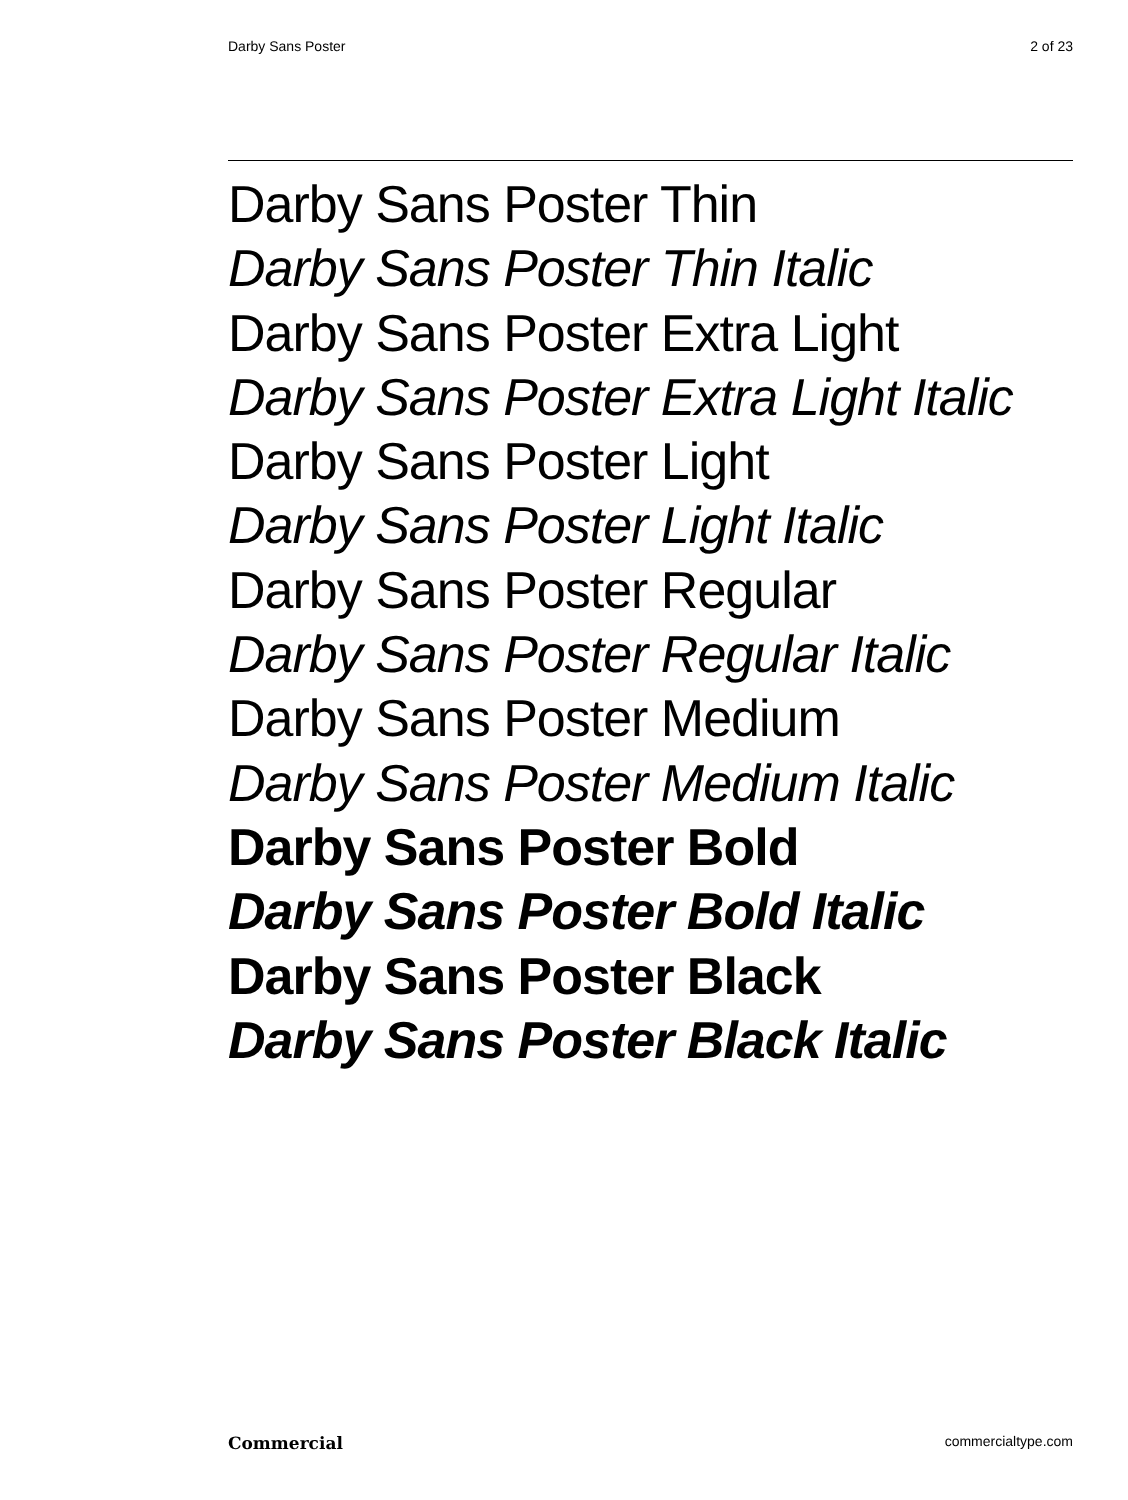Darby Sans Poster 2 of 23
Darby Sans Poster Thin
Darby Sans Poster Thin Italic
Darby Sans Poster Extra Light
Darby Sans Poster Extra Light Italic
Darby Sans Poster Light
Darby Sans Poster Light Italic
Darby Sans Poster Regular
Darby Sans Poster Regular Italic
Darby Sans Poster Medium
Darby Sans Poster Medium Italic
Darby Sans Poster Bold
Darby Sans Poster Bold Italic
Darby Sans Poster Black
Darby Sans Poster Black Italic
Commercial commercialtype.com